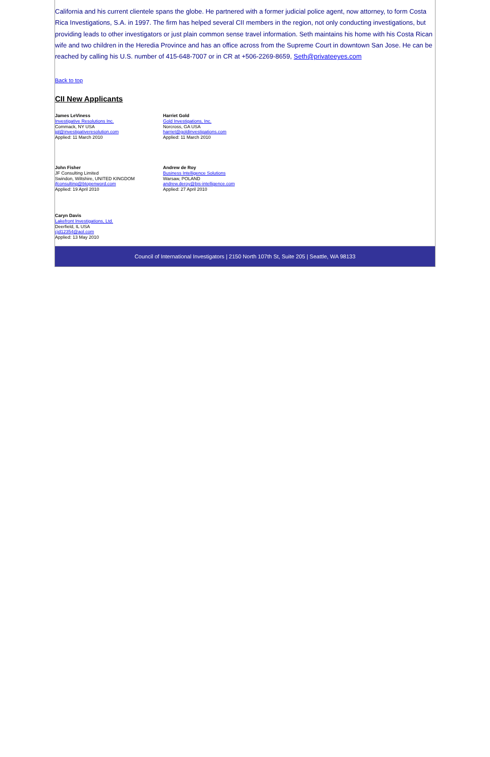California and his current clientele spans the globe. He partnered with a former judicial police agent, now attorney, to form Costa Rica Investigations, S.A. in 1997. The firm has helped several CII members in the region, not only conducting investigations, but providing leads to other investigators or just plain common sense travel information. Seth maintains his home with his Costa Rican wife and two children in the Heredia Province and has an office across from the Supreme Court in downtown San Jose. He can be reached by calling his U.S. number of 415-648-7007 or in CR at +506-2269-8659, Seth@privateeyes.com
Back to top
CII New Applicants
James LeViness
Investigative Resolutions Inc.
Commack, NY USA
jgl@investigativeresolution.com
Applied: 11 March 2010
Harriet Gold
Gold Investigations, Inc.
Norcross, GA USA
harriet@goldinvestigations.com
Applied: 11 March 2010
John Fisher
JF Consulting Limited
Swindon, Wiltshire, UNITED KINGDOM
jfconsulting@btopenword.com
Applied: 19 April 2010
Andrew de Roy
Business Intelligence Solutions
Warsaw, POLAND
andrew.deroy@bis-intelligence.com
Applied: 27 April 2010
Caryn Davis
Lakefront Investigations, Ltd.
Deerfield, IL USA
cjd12354@aol.com
Applied: 13 May 2010
Council of International Investigators | 2150 North 107th St, Suite 205 | Seattle, WA 98133